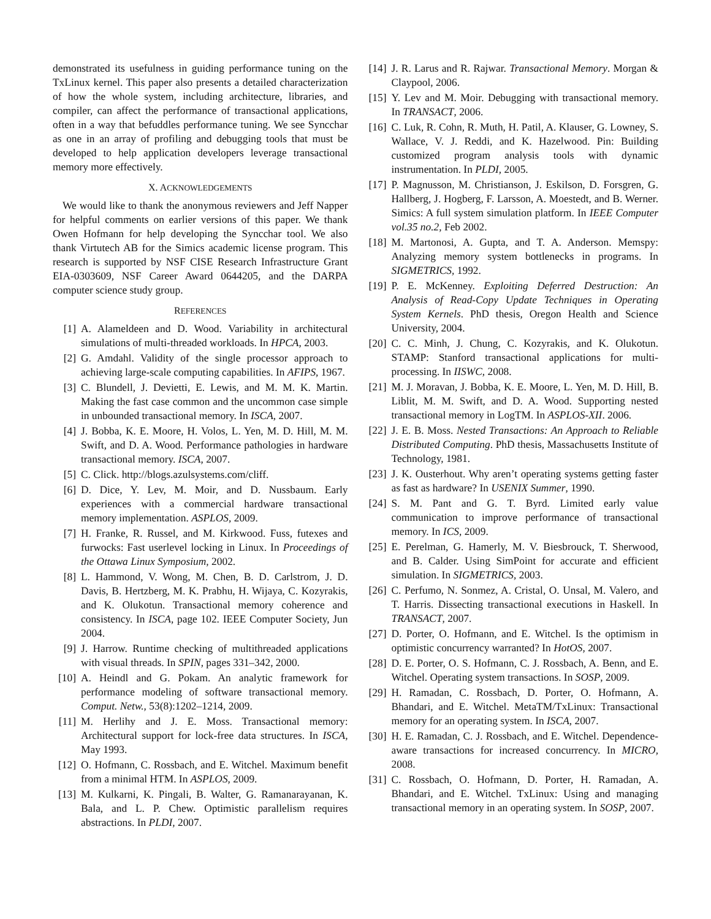demonstrated its usefulness in guiding performance tuning on the TxLinux kernel. This paper also presents a detailed characterization of how the whole system, including architecture, libraries, and compiler, can affect the performance of transactional applications, often in a way that befuddles performance tuning. We see Syncchar as one in an array of profiling and debugging tools that must be developed to help application developers leverage transactional memory more effectively.
X. ACKNOWLEDGEMENTS
We would like to thank the anonymous reviewers and Jeff Napper for helpful comments on earlier versions of this paper. We thank Owen Hofmann for help developing the Syncchar tool. We also thank Virtutech AB for the Simics academic license program. This research is supported by NSF CISE Research Infrastructure Grant EIA-0303609, NSF Career Award 0644205, and the DARPA computer science study group.
REFERENCES
[1] A. Alameldeen and D. Wood. Variability in architectural simulations of multi-threaded workloads. In HPCA, 2003.
[2] G. Amdahl. Validity of the single processor approach to achieving large-scale computing capabilities. In AFIPS, 1967.
[3] C. Blundell, J. Devietti, E. Lewis, and M. M. K. Martin. Making the fast case common and the uncommon case simple in unbounded transactional memory. In ISCA, 2007.
[4] J. Bobba, K. E. Moore, H. Volos, L. Yen, M. D. Hill, M. M. Swift, and D. A. Wood. Performance pathologies in hardware transactional memory. ISCA, 2007.
[5] C. Click. http://blogs.azulsystems.com/cliff.
[6] D. Dice, Y. Lev, M. Moir, and D. Nussbaum. Early experiences with a commercial hardware transactional memory implementation. ASPLOS, 2009.
[7] H. Franke, R. Russel, and M. Kirkwood. Fuss, futexes and furwocks: Fast userlevel locking in Linux. In Proceedings of the Ottawa Linux Symposium, 2002.
[8] L. Hammond, V. Wong, M. Chen, B. D. Carlstrom, J. D. Davis, B. Hertzberg, M. K. Prabhu, H. Wijaya, C. Kozyrakis, and K. Olukotun. Transactional memory coherence and consistency. In ISCA, page 102. IEEE Computer Society, Jun 2004.
[9] J. Harrow. Runtime checking of multithreaded applications with visual threads. In SPIN, pages 331–342, 2000.
[10] A. Heindl and G. Pokam. An analytic framework for performance modeling of software transactional memory. Comput. Netw., 53(8):1202–1214, 2009.
[11] M. Herlihy and J. E. Moss. Transactional memory: Architectural support for lock-free data structures. In ISCA, May 1993.
[12] O. Hofmann, C. Rossbach, and E. Witchel. Maximum benefit from a minimal HTM. In ASPLOS, 2009.
[13] M. Kulkarni, K. Pingali, B. Walter, G. Ramanarayanan, K. Bala, and L. P. Chew. Optimistic parallelism requires abstractions. In PLDI, 2007.
[14] J. R. Larus and R. Rajwar. Transactional Memory. Morgan & Claypool, 2006.
[15] Y. Lev and M. Moir. Debugging with transactional memory. In TRANSACT, 2006.
[16] C. Luk, R. Cohn, R. Muth, H. Patil, A. Klauser, G. Lowney, S. Wallace, V. J. Reddi, and K. Hazelwood. Pin: Building customized program analysis tools with dynamic instrumentation. In PLDI, 2005.
[17] P. Magnusson, M. Christianson, J. Eskilson, D. Forsgren, G. Hallberg, J. Hogberg, F. Larsson, A. Moestedt, and B. Werner. Simics: A full system simulation platform. In IEEE Computer vol.35 no.2, Feb 2002.
[18] M. Martonosi, A. Gupta, and T. A. Anderson. Memspy: Analyzing memory system bottlenecks in programs. In SIGMETRICS, 1992.
[19] P. E. McKenney. Exploiting Deferred Destruction: An Analysis of Read-Copy Update Techniques in Operating System Kernels. PhD thesis, Oregon Health and Science University, 2004.
[20] C. C. Minh, J. Chung, C. Kozyrakis, and K. Olukotun. STAMP: Stanford transactional applications for multi-processing. In IISWC, 2008.
[21] M. J. Moravan, J. Bobba, K. E. Moore, L. Yen, M. D. Hill, B. Liblit, M. M. Swift, and D. A. Wood. Supporting nested transactional memory in LogTM. In ASPLOS-XII. 2006.
[22] J. E. B. Moss. Nested Transactions: An Approach to Reliable Distributed Computing. PhD thesis, Massachusetts Institute of Technology, 1981.
[23] J. K. Ousterhout. Why aren’t operating systems getting faster as fast as hardware? In USENIX Summer, 1990.
[24] S. M. Pant and G. T. Byrd. Limited early value communication to improve performance of transactional memory. In ICS, 2009.
[25] E. Perelman, G. Hamerly, M. V. Biesbrouck, T. Sherwood, and B. Calder. Using SimPoint for accurate and efficient simulation. In SIGMETRICS, 2003.
[26] C. Perfumo, N. Sonmez, A. Cristal, O. Unsal, M. Valero, and T. Harris. Dissecting transactional executions in Haskell. In TRANSACT, 2007.
[27] D. Porter, O. Hofmann, and E. Witchel. Is the optimism in optimistic concurrency warranted? In HotOS, 2007.
[28] D. E. Porter, O. S. Hofmann, C. J. Rossbach, A. Benn, and E. Witchel. Operating system transactions. In SOSP, 2009.
[29] H. Ramadan, C. Rossbach, D. Porter, O. Hofmann, A. Bhandari, and E. Witchel. MetaTM/TxLinux: Transactional memory for an operating system. In ISCA, 2007.
[30] H. E. Ramadan, C. J. Rossbach, and E. Witchel. Dependence-aware transactions for increased concurrency. In MICRO, 2008.
[31] C. Rossbach, O. Hofmann, D. Porter, H. Ramadan, A. Bhandari, and E. Witchel. TxLinux: Using and managing transactional memory in an operating system. In SOSP, 2007.